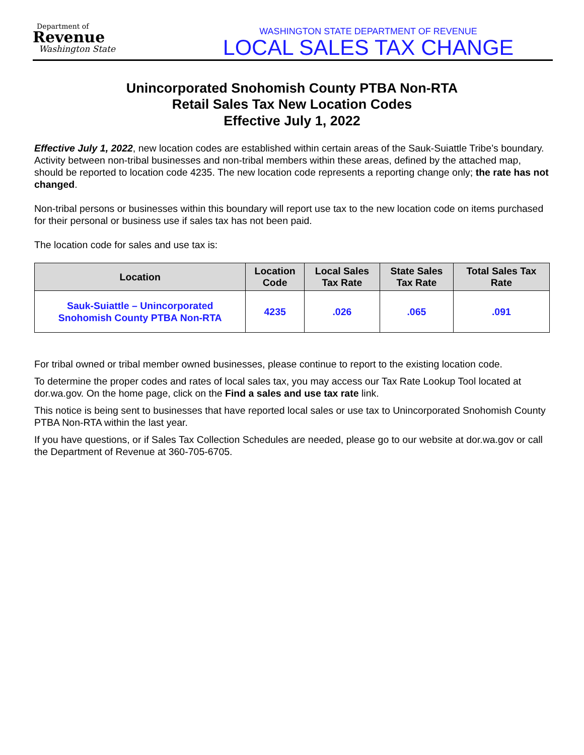Department of
Revenue
Washington State
WASHINGTON STATE DEPARTMENT OF REVENUE
LOCAL SALES TAX CHANGE
Unincorporated Snohomish County PTBA Non-RTA
Retail Sales Tax New Location Codes
Effective July 1, 2022
Effective July 1, 2022, new location codes are established within certain areas of the Sauk-Suiattle Tribe’s boundary. Activity between non-tribal businesses and non-tribal members within these areas, defined by the attached map, should be reported to location code 4235. The new location code represents a reporting change only; the rate has not changed.
Non-tribal persons or businesses within this boundary will report use tax to the new location code on items purchased for their personal or business use if sales tax has not been paid.
The location code for sales and use tax is:
| Location | Location Code | Local Sales Tax Rate | State Sales Tax Rate | Total Sales Tax Rate |
| --- | --- | --- | --- | --- |
| Sauk-Suiattle – Unincorporated Snohomish County PTBA Non-RTA | 4235 | .026 | .065 | .091 |
For tribal owned or tribal member owned businesses, please continue to report to the existing location code.
To determine the proper codes and rates of local sales tax, you may access our Tax Rate Lookup Tool located at dor.wa.gov. On the home page, click on the Find a sales and use tax rate link.
This notice is being sent to businesses that have reported local sales or use tax to Unincorporated Snohomish County PTBA Non-RTA within the last year.
If you have questions, or if Sales Tax Collection Schedules are needed, please go to our website at dor.wa.gov or call the Department of Revenue at 360-705-6705.